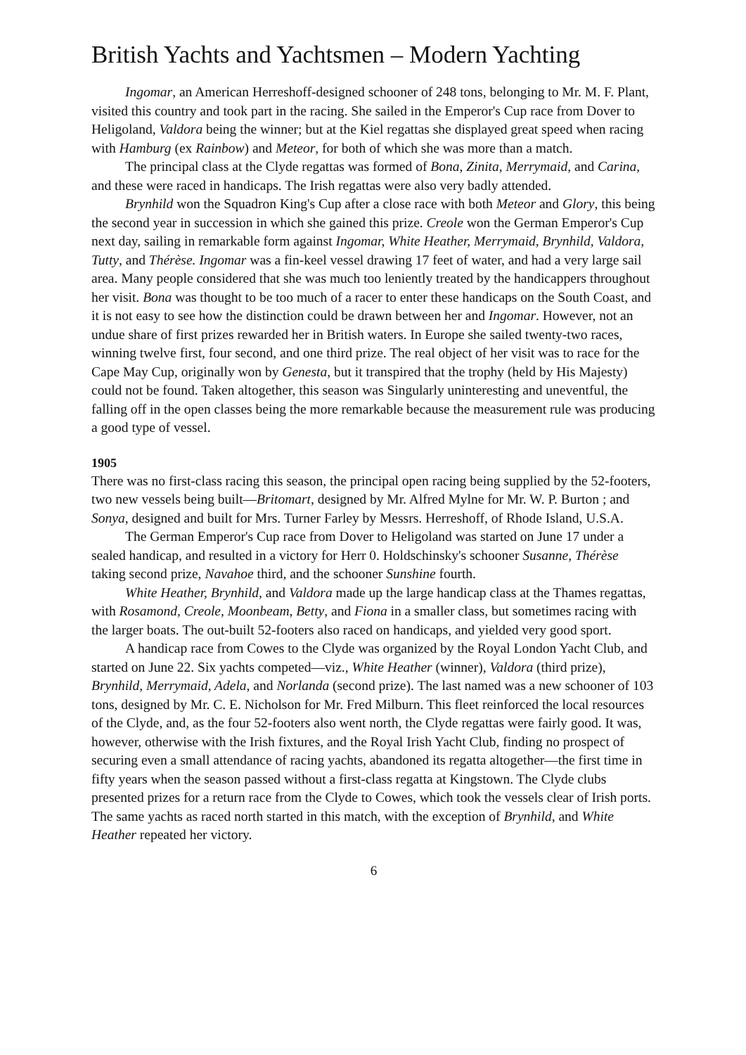British Yachts and Yachtsmen – Modern Yachting
Ingomar, an American Herreshoff-designed schooner of 248 tons, belonging to Mr. M. F. Plant, visited this country and took part in the racing. She sailed in the Emperor's Cup race from Dover to Heligoland, Valdora being the winner; but at the Kiel regattas she displayed great speed when racing with Hamburg (ex Rainbow) and Meteor, for both of which she was more than a match.
The principal class at the Clyde regattas was formed of Bona, Zinita, Merrymaid, and Carina, and these were raced in handicaps. The Irish regattas were also very badly attended.
Brynhild won the Squadron King's Cup after a close race with both Meteor and Glory, this being the second year in succession in which she gained this prize. Creole won the German Emperor's Cup next day, sailing in remarkable form against Ingomar, White Heather, Merrymaid, Brynhild, Valdora, Tutty, and Thérèse. Ingomar was a fin-keel vessel drawing 17 feet of water, and had a very large sail area. Many people considered that she was much too leniently treated by the handicappers throughout her visit. Bona was thought to be too much of a racer to enter these handicaps on the South Coast, and it is not easy to see how the distinction could be drawn between her and Ingomar. However, not an undue share of first prizes rewarded her in British waters. In Europe she sailed twenty-two races, winning twelve first, four second, and one third prize. The real object of her visit was to race for the Cape May Cup, originally won by Genesta, but it transpired that the trophy (held by His Majesty) could not be found. Taken altogether, this season was Singularly uninteresting and uneventful, the falling off in the open classes being the more remarkable because the measurement rule was producing a good type of vessel.
1905
There was no first-class racing this season, the principal open racing being supplied by the 52-footers, two new vessels being built—Britomart, designed by Mr. Alfred Mylne for Mr. W. P. Burton ; and Sonya, designed and built for Mrs. Turner Farley by Messrs. Herreshoff, of Rhode Island, U.S.A.
The German Emperor's Cup race from Dover to Heligoland was started on June 17 under a sealed handicap, and resulted in a victory for Herr 0. Holdschinsky's schooner Susanne, Thérèse taking second prize, Navahoe third, and the schooner Sunshine fourth.
White Heather, Brynhild, and Valdora made up the large handicap class at the Thames regattas, with Rosamond, Creole, Moonbeam, Betty, and Fiona in a smaller class, but sometimes racing with the larger boats. The out-built 52-footers also raced on handicaps, and yielded very good sport.
A handicap race from Cowes to the Clyde was organized by the Royal London Yacht Club, and started on June 22. Six yachts competed—viz., White Heather (winner), Valdora (third prize), Brynhild, Merrymaid, Adela, and Norlanda (second prize). The last named was a new schooner of 103 tons, designed by Mr. C. E. Nicholson for Mr. Fred Milburn. This fleet reinforced the local resources of the Clyde, and, as the four 52-footers also went north, the Clyde regattas were fairly good. It was, however, otherwise with the Irish fixtures, and the Royal Irish Yacht Club, finding no prospect of securing even a small attendance of racing yachts, abandoned its regatta altogether—the first time in fifty years when the season passed without a first-class regatta at Kingstown. The Clyde clubs presented prizes for a return race from the Clyde to Cowes, which took the vessels clear of Irish ports. The same yachts as raced north started in this match, with the exception of Brynhild, and White Heather repeated her victory.
6